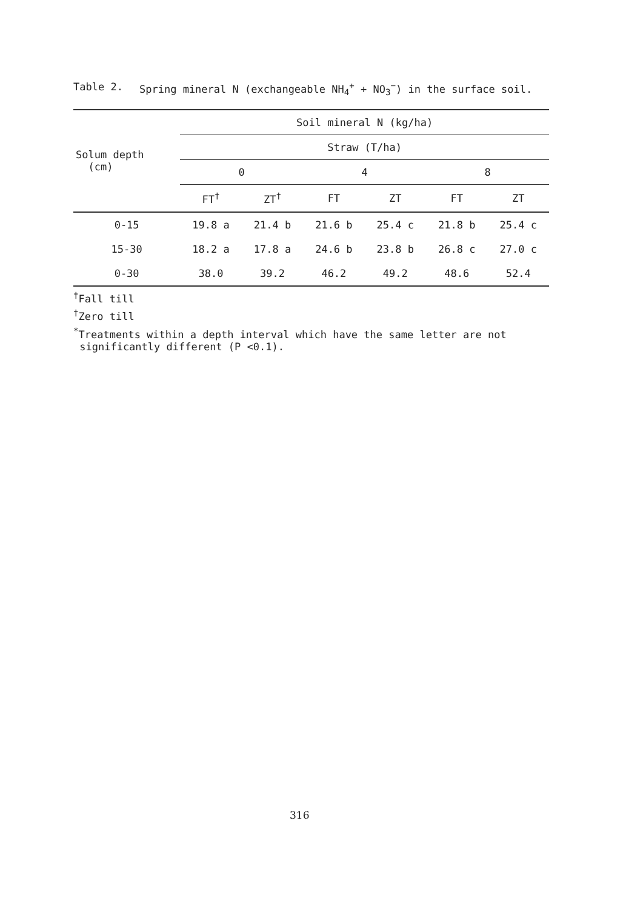Table 2. Spring mineral N (exchangeable NH<sub>4</sub><sup>+</sup> + NO<sub>3</sub><sup>−</sup>) in the surface soil.
| Solum depth (cm) | Soil mineral N (kg/ha) | | | | | |
| --- | --- | --- | --- | --- | --- | --- |
| | Straw (T/ha) | | | | | |
| | 0 | | 4 | | 8 | |
| | FT<sup>†</sup> | ZT<sup>†</sup> | FT | ZT | FT | ZT |
| 0-15 | 19.8 a | 21.4 b | 21.6 b | 25.4 c | 21.8 b | 25.4 c |
| 15-30 | 18.2 a | 17.8 a | 24.6 b | 23.8 b | 26.8 c | 27.0 c |
| 0-30 | 38.0 | 39.2 | 46.2 | 49.2 | 48.6 | 52.4 |
<sup>†</sup> Fall till
<sup>†</sup> Zero till
<sup>*</sup> Treatments within a depth interval which have the same letter are not
significantly different (P <0.1).
316